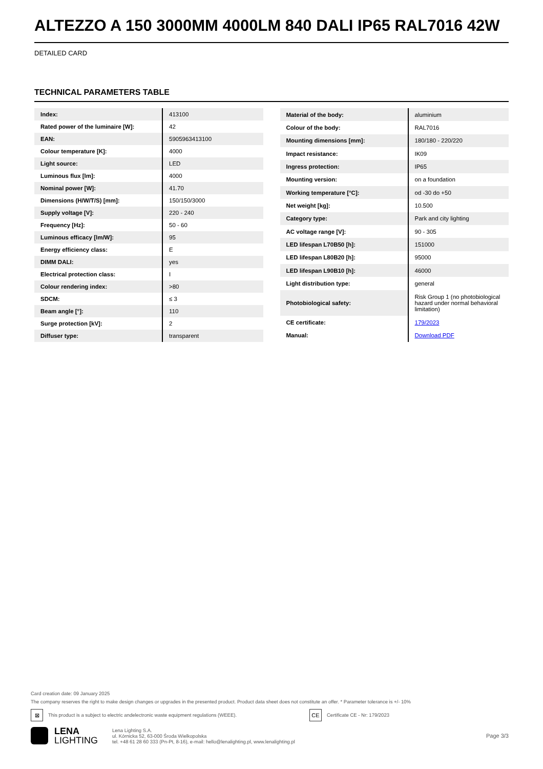ALTEZZO A 150 3000MM 4000LM 840 DALI IP65 RAL7016 42W
DETAILED CARD
TECHNICAL PARAMETERS TABLE
| Index: | 413100 |
| Rated power of the luminaire [W]: | 42 |
| EAN: | 5905963413100 |
| Colour temperature [K]: | 4000 |
| Light source: | LED |
| Luminous flux [lm]: | 4000 |
| Nominal power [W]: | 41.70 |
| Dimensions (H/W/T/S) [mm]: | 150/150/3000 |
| Supply voltage [V]: | 220 - 240 |
| Frequency [Hz]: | 50 - 60 |
| Luminous efficacy [lm/W]: | 95 |
| Energy efficiency class: | E |
| DIMM DALI: | yes |
| Electrical protection class: | I |
| Colour rendering index: | >80 |
| SDCM: | ≤ 3 |
| Beam angle [°]: | 110 |
| Surge protection [kV]: | 2 |
| Diffuser type: | transparent |
| Material of the body: | aluminium |
| Colour of the body: | RAL7016 |
| Mounting dimensions [mm]: | 180/180 - 220/220 |
| Impact resistance: | IK09 |
| Ingress protection: | IP65 |
| Mounting version: | on a foundation |
| Working temperature [°C]: | od -30 do +50 |
| Net weight [kg]: | 10.500 |
| Category type: | Park and city lighting |
| AC voltage range [V]: | 90 - 305 |
| LED lifespan L70B50 [h]: | 151000 |
| LED lifespan L80B20 [h]: | 95000 |
| LED lifespan L90B10 [h]: | 46000 |
| Light distribution type: | general |
| Photobiological safety: | Risk Group 1 (no photobiological hazard under normal behavioral limitation) |
| CE certificate: | 179/2023 |
| Manual: | Download PDF |
Card creation date: 09 January 2025
The company reserves the right to make design changes or upgrades in the presented product. Product data sheet does not constitute an offer. * Parameter tolerance is +/- 10%
⊠ This product is a subject to electric andelectronic waste equipment regulations (WEEE). CE Certificate CE - Nr: 179/2023
LENA
LIGHTING
Lena Lighting S.A.
ul. Kórnicka 52, 63-000 Środa Wielkopolska
tel. +48 61 28 60 333 (Pn-Pt, 8-16), e-mail: hello@lenalighting.pl, www.lenalighting.pl
Page 3/3